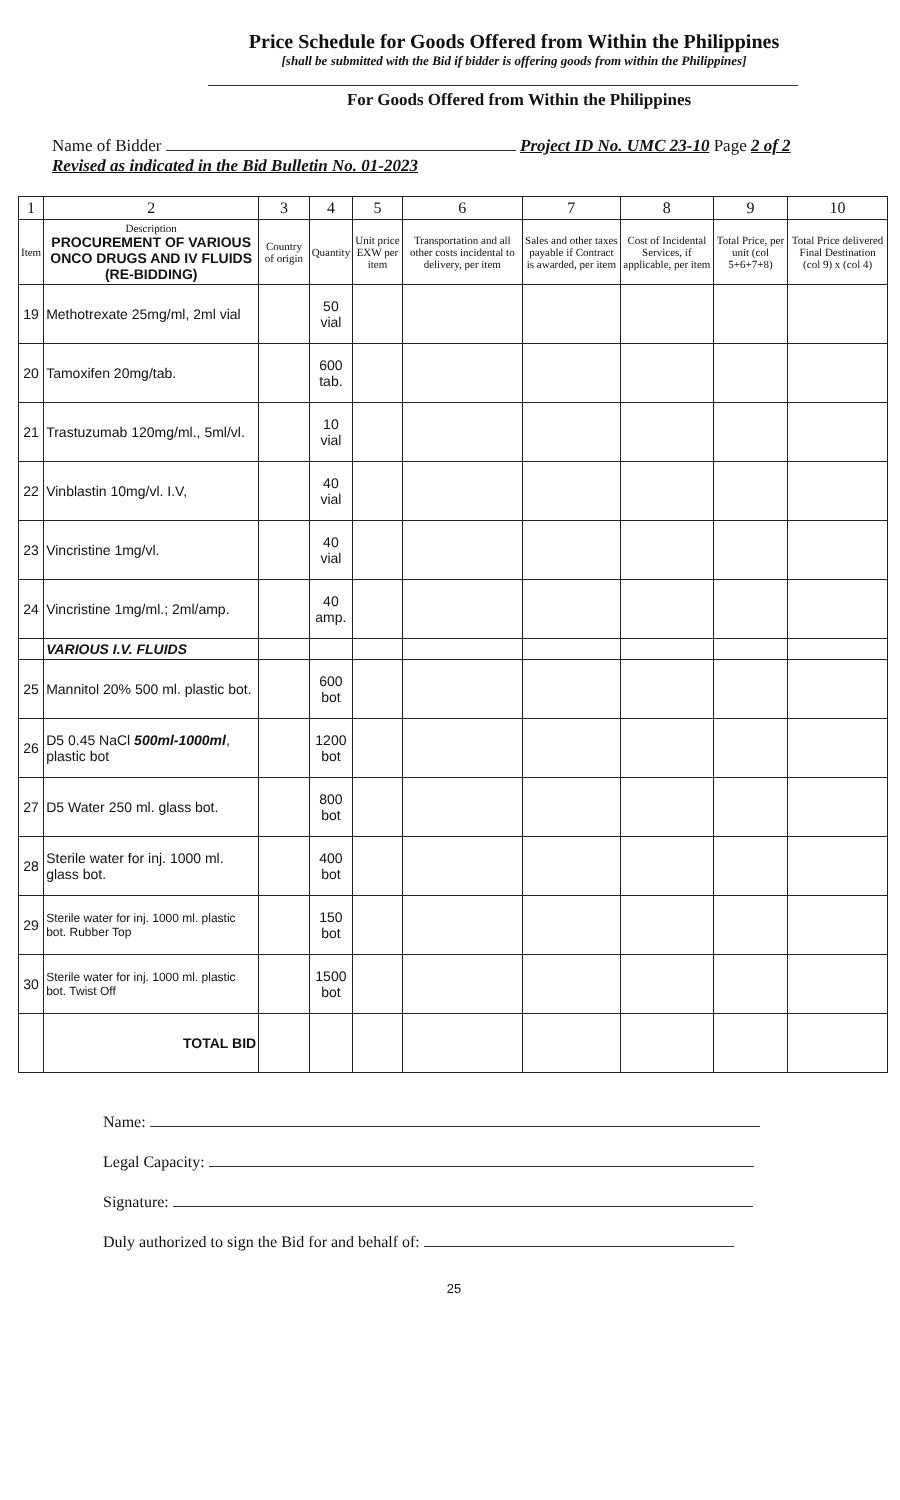Price Schedule for Goods Offered from Within the Philippines
[shall be submitted with the Bid if bidder is offering goods from within the Philippines]
For Goods Offered from Within the Philippines
Name of Bidder Project ID No. UMC 23-10 Page 2 of 2
Revised as indicated in the Bid Bulletin No. 01-2023
| 1 | 2 | 3 | 4 | 5 | 6 | 7 | 8 | 9 | 10 |
| --- | --- | --- | --- | --- | --- | --- | --- | --- | --- |
| Item | Description PROCUREMENT OF VARIOUS ONCO DRUGS AND IV FLUIDS (RE-BIDDING) | Country of origin | Quantity | Unit price EXW per item | Transportation and all other costs incidental to delivery, per item | Sales and other taxes payable if Contract is awarded, per item | Cost of Incidental Services, if applicable, per item | Total Price, per unit (col 5+6+7+8) | Total Price delivered Final Destination (col 9) x (col 4) |
| 19 | Methotrexate 25mg/ml, 2ml vial | | 50 vial | | | | | | |
| 20 | Tamoxifen 20mg/tab. | | 600 tab. | | | | | | |
| 21 | Trastuzumab 120mg/ml., 5ml/vl. | | 10 vial | | | | | | |
| 22 | Vinblastin 10mg/vl. I.V, | | 40 vial | | | | | | |
| 23 | Vincristine 1mg/vl. | | 40 vial | | | | | | |
| 24 | Vincristine 1mg/ml.; 2ml/amp. | | 40 amp. | | | | | | |
| | VARIOUS I.V. FLUIDS | | | | | | | | |
| 25 | Mannitol 20% 500 ml. plastic bot. | | 600 bot | | | | | | |
| 26 | D5 0.45 NaCl 500ml-1000ml , plastic bot | | 1200 bot | | | | | | |
| 27 | D5 Water 250 ml. glass bot. | | 800 bot | | | | | | |
| 28 | Sterile water for inj. 1000 ml. glass bot. | | 400 bot | | | | | | |
| 29 | Sterile water for inj. 1000 ml. plastic bot. Rubber Top | | 150 bot | | | | | | |
| 30 | Sterile water for inj. 1000 ml. plastic bot. Twist Off | | 1500 bot | | | | | | |
| | TOTAL BID | | | | | | | | |
Name:
Legal Capacity:
Signature:
Duly authorized to sign the Bid for and behalf of:
25